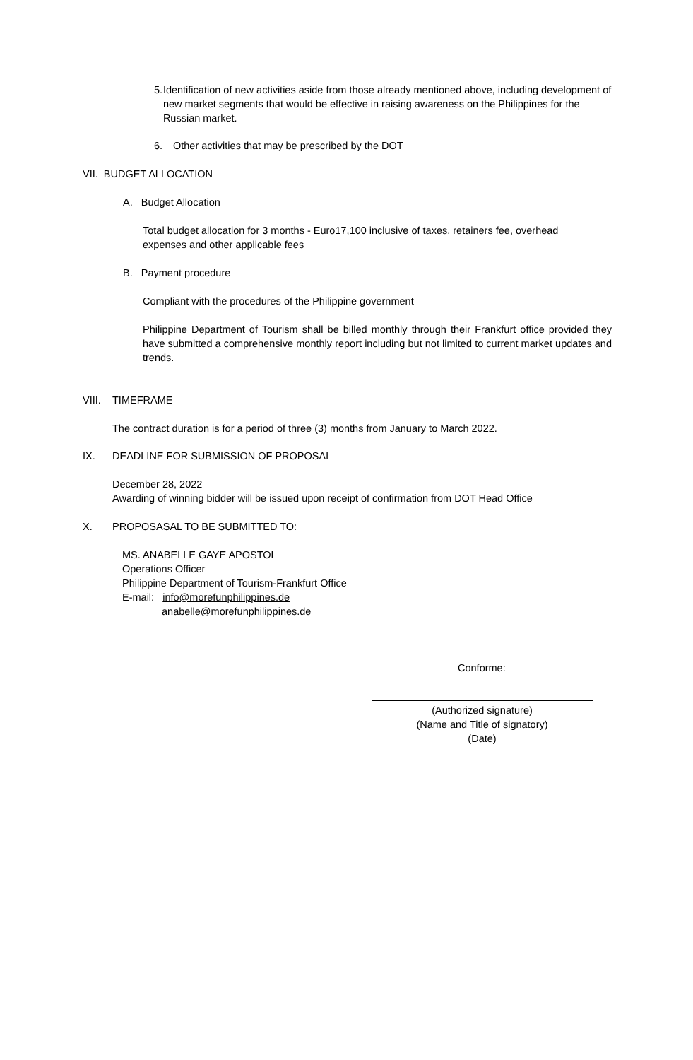5. Identification of new activities aside from those already mentioned above, including development of new market segments that would be effective in raising awareness on the Philippines for the Russian market.
6. Other activities that may be prescribed by the DOT
VII. BUDGET ALLOCATION
A. Budget Allocation
Total budget allocation for 3 months - Euro17,100 inclusive of taxes, retainers fee, overhead expenses and other applicable fees
B. Payment procedure
Compliant with the procedures of the Philippine government
Philippine Department of Tourism shall be billed monthly through their Frankfurt office provided they have submitted a comprehensive monthly report including but not limited to current market updates and trends.
VIII. TIMEFRAME
The contract duration is for a period of three (3) months from January to March 2022.
IX. DEADLINE FOR SUBMISSION OF PROPOSAL
December 28, 2022
Awarding of winning bidder will be issued upon receipt of confirmation from DOT Head Office
X. PROPOSASAL TO BE SUBMITTED TO:
MS. ANABELLE GAYE APOSTOL
Operations Officer
Philippine Department of Tourism-Frankfurt Office
E-mail: info@morefunphilippines.de
anabelle@morefunphilippines.de
Conforme:
(Authorized signature)
(Name and Title of signatory)
(Date)